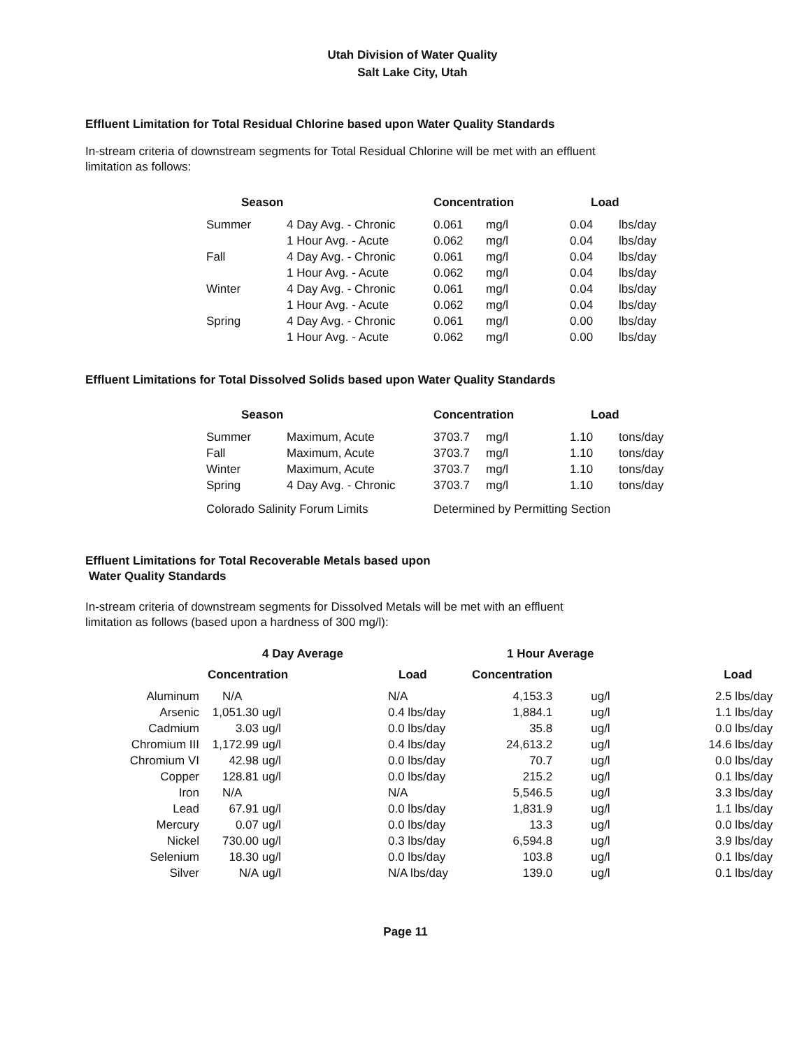Utah Division of Water Quality
Salt Lake City, Utah
Effluent Limitation for Total Residual Chlorine based upon Water Quality Standards
In-stream criteria of downstream segments for Total Residual Chlorine will be met with an effluent
limitation as follows:
| Season | | Concentration | | Load | |
| --- | --- | --- | --- | --- | --- |
| Summer | 4 Day Avg. - Chronic | 0.061 | mg/l | 0.04 | lbs/day |
| | 1 Hour Avg. - Acute | 0.062 | mg/l | 0.04 | lbs/day |
| Fall | 4 Day Avg. - Chronic | 0.061 | mg/l | 0.04 | lbs/day |
| | 1 Hour Avg. - Acute | 0.062 | mg/l | 0.04 | lbs/day |
| Winter | 4 Day Avg. - Chronic | 0.061 | mg/l | 0.04 | lbs/day |
| | 1 Hour Avg. - Acute | 0.062 | mg/l | 0.04 | lbs/day |
| Spring | 4 Day Avg. - Chronic | 0.061 | mg/l | 0.00 | lbs/day |
| | 1 Hour Avg. - Acute | 0.062 | mg/l | 0.00 | lbs/day |
Effluent Limitations for Total Dissolved Solids based upon Water Quality Standards
| Season | | Concentration | | Load | |
| --- | --- | --- | --- | --- | --- |
| Summer | Maximum, Acute | 3703.7 | mg/l | 1.10 | tons/day |
| Fall | Maximum, Acute | 3703.7 | mg/l | 1.10 | tons/day |
| Winter | Maximum, Acute | 3703.7 | mg/l | 1.10 | tons/day |
| Spring | 4 Day Avg. - Chronic | 3703.7 | mg/l | 1.10 | tons/day |
| Colorado Salinity Forum Limits | | Determined by Permitting Section | | | |
Effluent Limitations for Total Recoverable Metals based upon
Water Quality Standards
In-stream criteria of downstream segments for Dissolved Metals will be met with an effluent
limitation as follows (based upon a hardness of 300 mg/l):
| | 4 Day Average | | | 1 Hour Average | | |
| --- | --- | --- | --- | --- | --- | --- |
| | Concentration | | Load | Concentration | | Load |
| Aluminum | N/A | | N/A | 4,153.3 | ug/l | 2.5 lbs/day |
| Arsenic | 1,051.30 | ug/l | 0.4 lbs/day | 1,884.1 | ug/l | 1.1 lbs/day |
| Cadmium | 3.03 | ug/l | 0.0 lbs/day | 35.8 | ug/l | 0.0 lbs/day |
| Chromium III | 1,172.99 | ug/l | 0.4 lbs/day | 24,613.2 | ug/l | 14.6 lbs/day |
| Chromium VI | 42.98 | ug/l | 0.0 lbs/day | 70.7 | ug/l | 0.0 lbs/day |
| Copper | 128.81 | ug/l | 0.0 lbs/day | 215.2 | ug/l | 0.1 lbs/day |
| Iron | N/A | | N/A | 5,546.5 | ug/l | 3.3 lbs/day |
| Lead | 67.91 | ug/l | 0.0 lbs/day | 1,831.9 | ug/l | 1.1 lbs/day |
| Mercury | 0.07 | ug/l | 0.0 lbs/day | 13.3 | ug/l | 0.0 lbs/day |
| Nickel | 730.00 | ug/l | 0.3 lbs/day | 6,594.8 | ug/l | 3.9 lbs/day |
| Selenium | 18.30 | ug/l | 0.0 lbs/day | 103.8 | ug/l | 0.1 lbs/day |
| Silver | N/A | ug/l | N/A lbs/day | 139.0 | ug/l | 0.1 lbs/day |
Page 11